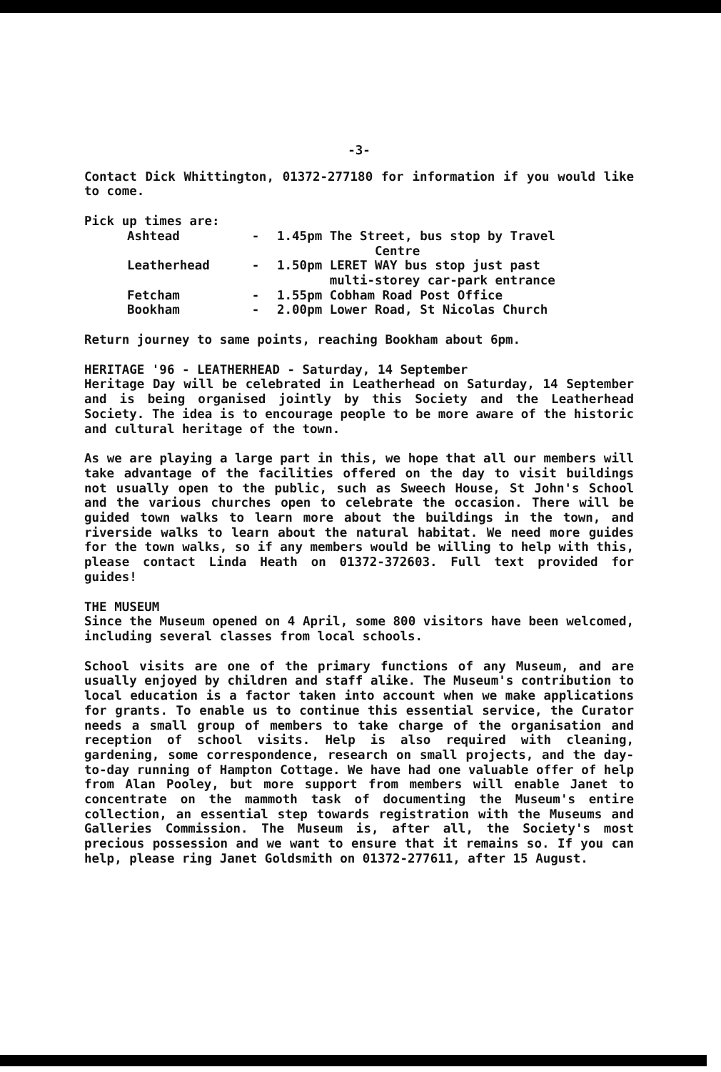-3-
Contact Dick Whittington, 01372-277180 for information if you would like to come.
Pick up times are:
| Ashtead | - | 1.45pm The Street, bus stop by Travel Centre |
| Leatherhead | - | 1.50pm LERET WAY bus stop just past multi-storey car-park entrance |
| Fetcham | - | 1.55pm Cobham Road Post Office |
| Bookham | - | 2.00pm Lower Road, St Nicolas Church |
Return journey to same points, reaching Bookham about 6pm.
HERITAGE '96 - LEATHERHEAD - Saturday, 14 September
Heritage Day will be celebrated in Leatherhead on Saturday, 14 September and is being organised jointly by this Society and the Leatherhead Society. The idea is to encourage people to be more aware of the historic and cultural heritage of the town.
As we are playing a large part in this, we hope that all our members will take advantage of the facilities offered on the day to visit buildings not usually open to the public, such as Sweech House, St John's School and the various churches open to celebrate the occasion. There will be guided town walks to learn more about the buildings in the town, and riverside walks to learn about the natural habitat. We need more guides for the town walks, so if any members would be willing to help with this, please contact Linda Heath on 01372-372603. Full text provided for guides!
THE MUSEUM
Since the Museum opened on 4 April, some 800 visitors have been welcomed, including several classes from local schools.
School visits are one of the primary functions of any Museum, and are usually enjoyed by children and staff alike. The Museum's contribution to local education is a factor taken into account when we make applications for grants. To enable us to continue this essential service, the Curator needs a small group of members to take charge of the organisation and reception of school visits. Help is also required with cleaning, gardening, some correspondence, research on small projects, and the day-to-day running of Hampton Cottage. We have had one valuable offer of help from Alan Pooley, but more support from members will enable Janet to concentrate on the mammoth task of documenting the Museum's entire collection, an essential step towards registration with the Museums and Galleries Commission. The Museum is, after all, the Society's most precious possession and we want to ensure that it remains so. If you can help, please ring Janet Goldsmith on 01372-277611, after 15 August.